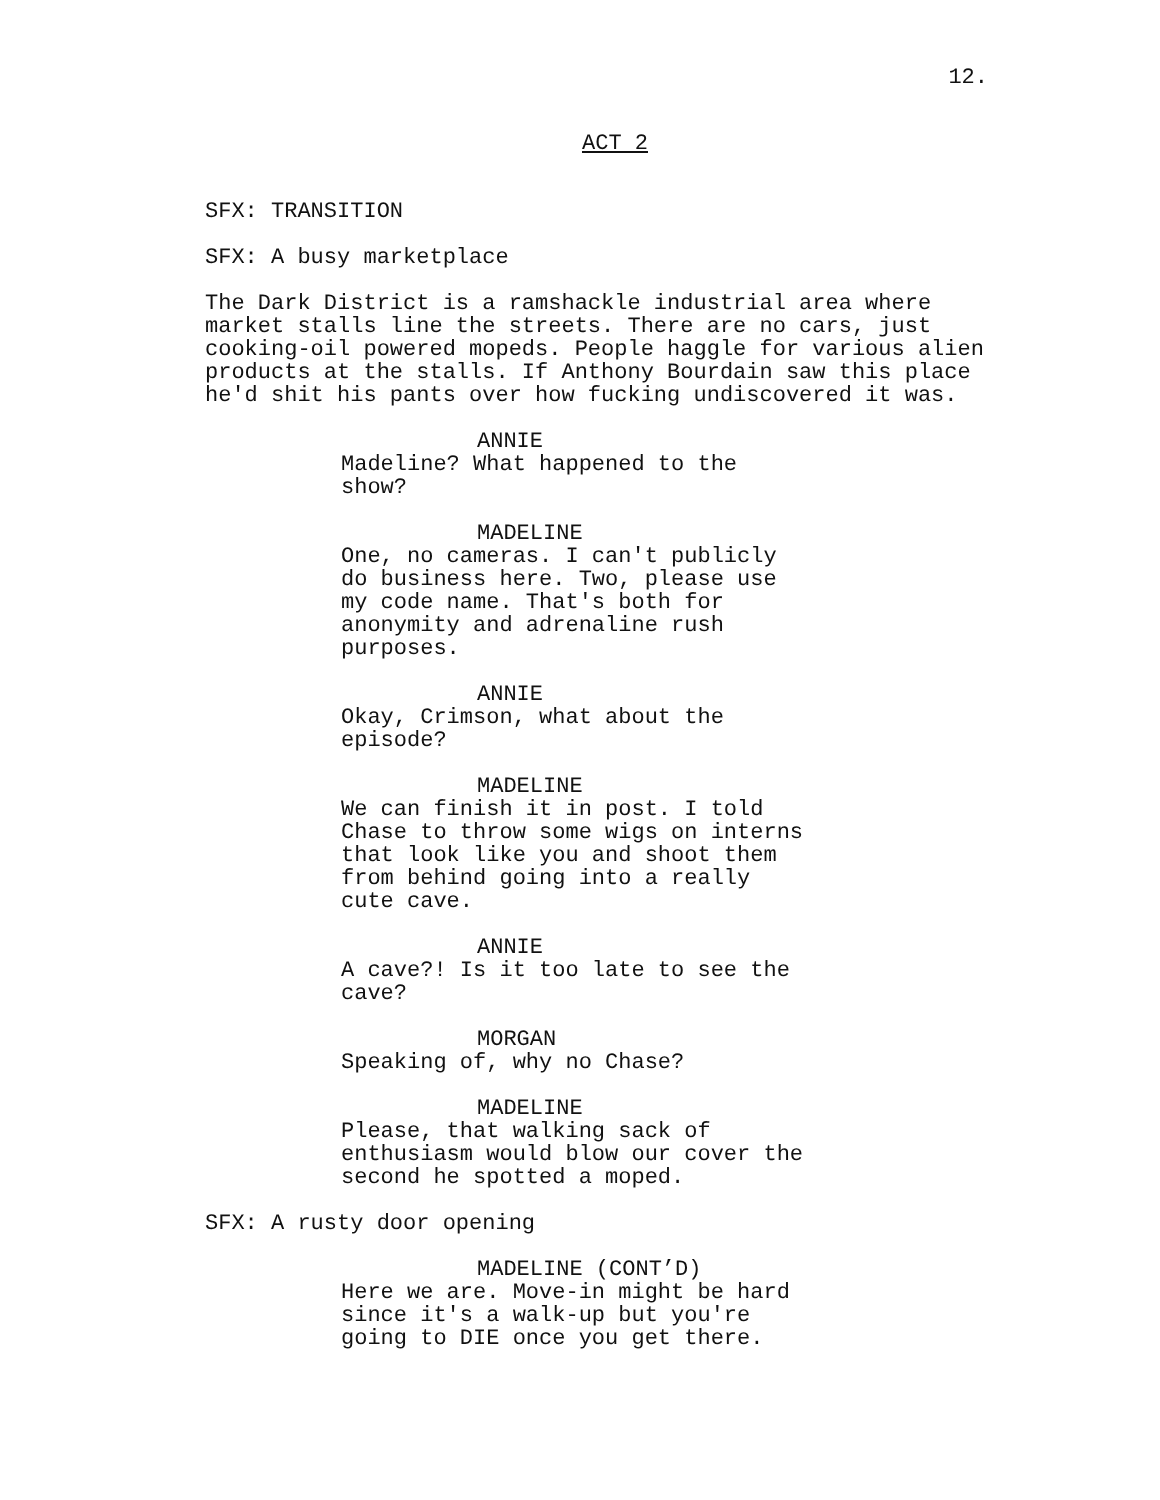12.
ACT 2
SFX: TRANSITION
SFX: A busy marketplace
The Dark District is a ramshackle industrial area where market stalls line the streets. There are no cars, just cooking-oil powered mopeds. People haggle for various alien products at the stalls. If Anthony Bourdain saw this place he'd shit his pants over how fucking undiscovered it was.
ANNIE
Madeline? What happened to the show?
MADELINE
One, no cameras. I can't publicly do business here. Two, please use my code name. That's both for anonymity and adrenaline rush purposes.
ANNIE
Okay, Crimson, what about the episode?
MADELINE
We can finish it in post. I told Chase to throw some wigs on interns that look like you and shoot them from behind going into a really cute cave.
ANNIE
A cave?! Is it too late to see the cave?
MORGAN
Speaking of, why no Chase?
MADELINE
Please, that walking sack of enthusiasm would blow our cover the second he spotted a moped.
SFX: A rusty door opening
MADELINE (CONT’D)
Here we are. Move-in might be hard since it's a walk-up but you're going to DIE once you get there.